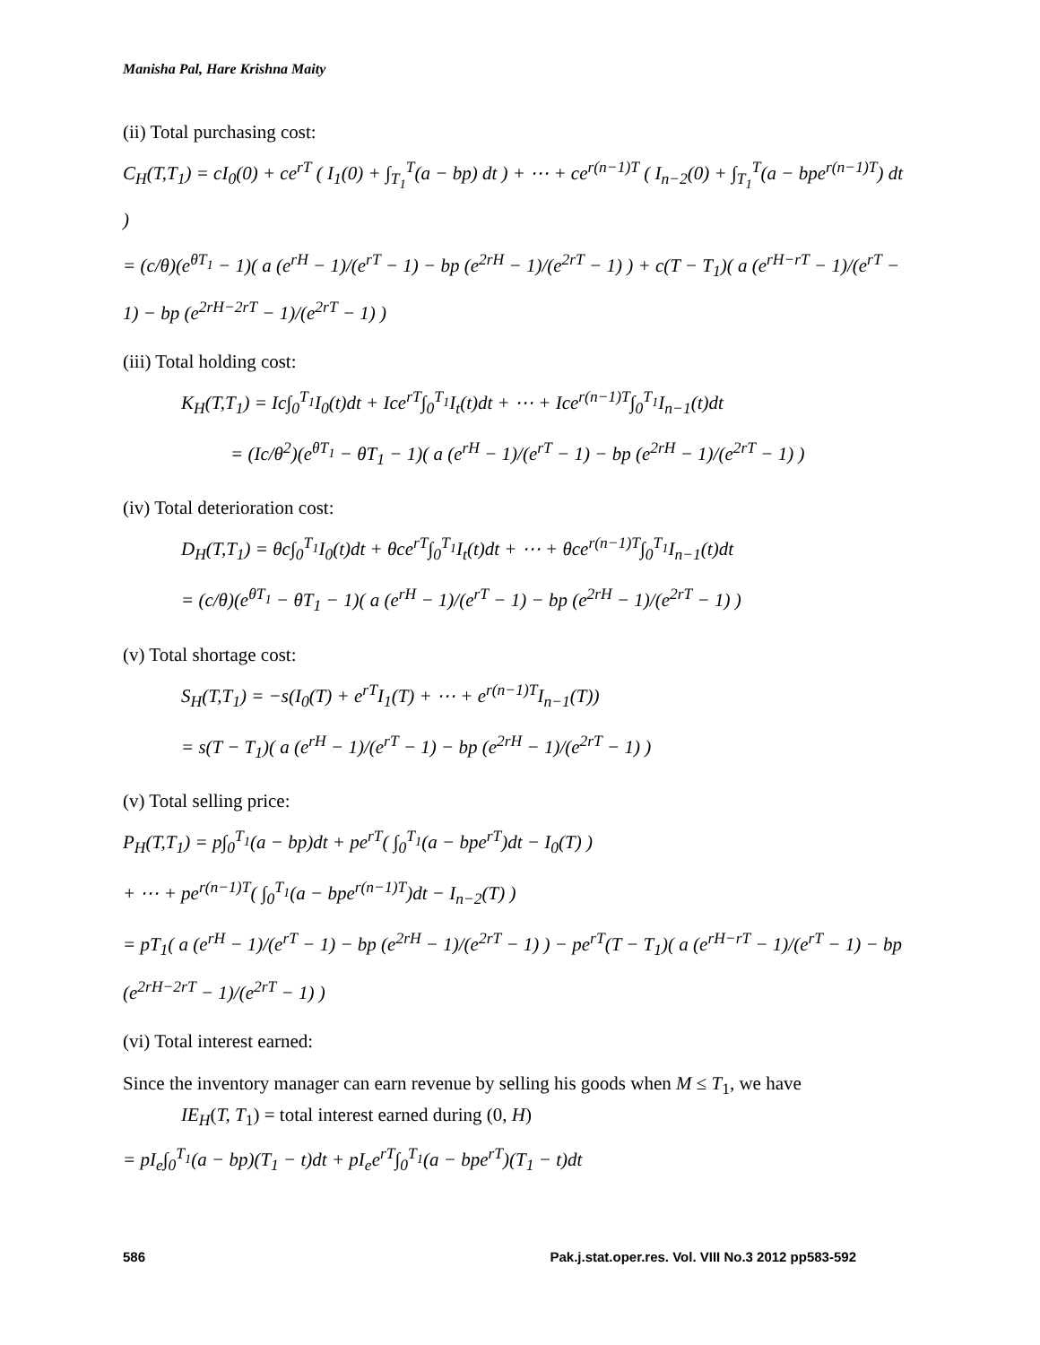Manisha Pal, Hare Krishna Maity
(ii) Total purchasing cost:
C<sub>H</sub>(T,T<sub>1</sub>) = cI<sub>0</sub>(0) + ce<sup>rT</sup> ( I<sub>1</sub>(0) + ∫<sub>T<sub>1</sub></sub><sup>T</sup>(a − bp) dt ) + ⋯ + ce<sup>r(n−1)T</sup> ( I<sub>n−2</sub>(0) + ∫<sub>T<sub>1</sub></sub><sup>T</sup>(a − bpe<sup>r(n−1)T</sup>) dt )
= (c/θ)(e<sup>θT<sub>1</sub></sup> − 1)( a (e<sup>rH</sup> − 1)/(e<sup>rT</sup> − 1) − bp (e<sup>2rH</sup> − 1)/(e<sup>2rT</sup> − 1) ) + c(T − T<sub>1</sub>)( a (e<sup>rH−rT</sup> − 1)/(e<sup>rT</sup> − 1) − bp (e<sup>2rH−2rT</sup> − 1)/(e<sup>2rT</sup> − 1) )
(iii) Total holding cost:
K<sub>H</sub>(T,T<sub>1</sub>) = Ic∫<sub>0</sub><sup>T<sub>1</sub></sup>I<sub>0</sub>(t)dt + Ice<sup>rT</sup>∫<sub>0</sub><sup>T<sub>1</sub></sup>I<sub>t</sub>(t)dt + ⋯ + Ice<sup>r(n−1)T</sup>∫<sub>0</sub><sup>T<sub>1</sub></sup>I<sub>n−1</sub>(t)dt
= (Ic/θ<sup>2</sup>)(e<sup>θT<sub>1</sub></sup> − θT<sub>1</sub> − 1)( a (e<sup>rH</sup> − 1)/(e<sup>rT</sup> − 1) − bp (e<sup>2rH</sup> − 1)/(e<sup>2rT</sup> − 1) )
(iv) Total deterioration cost:
D<sub>H</sub>(T,T<sub>1</sub>) = θc∫<sub>0</sub><sup>T<sub>1</sub></sup>I<sub>0</sub>(t)dt + θce<sup>rT</sup>∫<sub>0</sub><sup>T<sub>1</sub></sup>I<sub>t</sub>(t)dt + ⋯ + θce<sup>r(n−1)T</sup>∫<sub>0</sub><sup>T<sub>1</sub></sup>I<sub>n−1</sub>(t)dt
= (c/θ)(e<sup>θT<sub>1</sub></sup> − θT<sub>1</sub> − 1)( a (e<sup>rH</sup> − 1)/(e<sup>rT</sup> − 1) − bp (e<sup>2rH</sup> − 1)/(e<sup>2rT</sup> − 1) )
(v) Total shortage cost:
S<sub>H</sub>(T,T<sub>1</sub>) = −s(I<sub>0</sub>(T) + e<sup>rT</sup>I<sub>1</sub>(T) + ⋯ + e<sup>r(n−1)T</sup>I<sub>n−1</sub>(T))
= s(T − T<sub>1</sub>)( a (e<sup>rH</sup> − 1)/(e<sup>rT</sup> − 1) − bp (e<sup>2rH</sup> − 1)/(e<sup>2rT</sup> − 1) )
(v) Total selling price:
P<sub>H</sub>(T,T<sub>1</sub>) = p∫<sub>0</sub><sup>T<sub>1</sub></sup>(a − bp)dt + pe<sup>rT</sup>( ∫<sub>0</sub><sup>T<sub>1</sub></sup>(a − bpe<sup>rT</sup>)dt − I<sub>0</sub>(T) )
+ ⋯ + pe<sup>r(n−1)T</sup>( ∫<sub>0</sub><sup>T<sub>1</sub></sup>(a − bpe<sup>r(n−1)T</sup>)dt − I<sub>n−2</sub>(T) )
= pT<sub>1</sub>( a (e<sup>rH</sup> − 1)/(e<sup>rT</sup> − 1) − bp (e<sup>2rH</sup> − 1)/(e<sup>2rT</sup> − 1) ) − pe<sup>rT</sup>(T − T<sub>1</sub>)( a (e<sup>rH−rT</sup> − 1)/(e<sup>rT</sup> − 1) − bp (e<sup>2rH−2rT</sup> − 1)/(e<sup>2rT</sup> − 1) )
(vi) Total interest earned:
Since the inventory manager can earn revenue by selling his goods when M ≤ T<sub>1</sub>, we have
IE<sub>H</sub>(T, T<sub>1</sub>) = total interest earned during (0, H)
= pI<sub>e</sub>∫<sub>0</sub><sup>T<sub>1</sub></sup>(a − bp)(T<sub>1</sub> − t)dt + pI<sub>e</sub>e<sup>rT</sup>∫<sub>0</sub><sup>T<sub>1</sub></sup>(a − bpe<sup>rT</sup>)(T<sub>1</sub> − t)dt
586 Pak.j.stat.oper.res. Vol. VIII No.3 2012 pp583-592